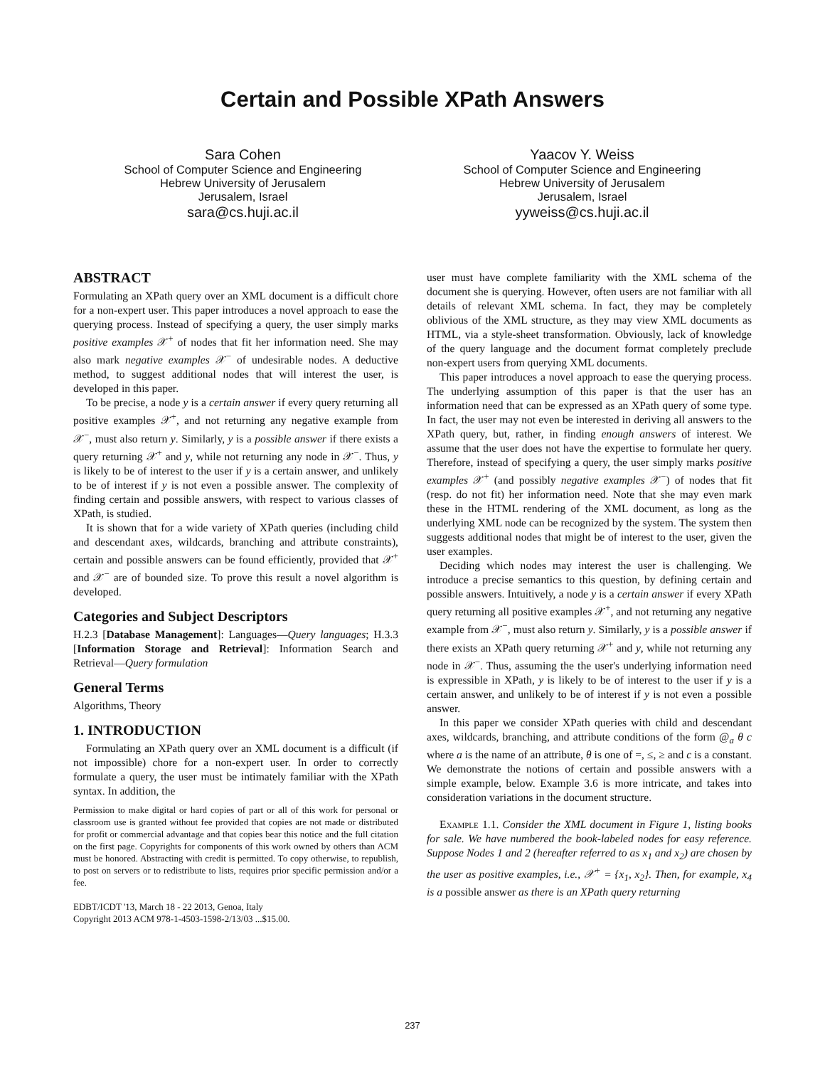Certain and Possible XPath Answers
Sara Cohen
School of Computer Science and Engineering
Hebrew University of Jerusalem
Jerusalem, Israel
sara@cs.huji.ac.il
Yaacov Y. Weiss
School of Computer Science and Engineering
Hebrew University of Jerusalem
Jerusalem, Israel
yyweiss@cs.huji.ac.il
ABSTRACT
Formulating an XPath query over an XML document is a difficult chore for a non-expert user. This paper introduces a novel approach to ease the querying process. Instead of specifying a query, the user simply marks positive examples 𝒳<sup>+</sup> of nodes that fit her information need. She may also mark negative examples 𝒳<sup>−</sup> of undesirable nodes. A deductive method, to suggest additional nodes that will interest the user, is developed in this paper.
To be precise, a node y is a certain answer if every query returning all positive examples 𝒳<sup>+</sup>, and not returning any negative example from 𝒳<sup>−</sup>, must also return y. Similarly, y is a possible answer if there exists a query returning 𝒳<sup>+</sup> and y, while not returning any node in 𝒳<sup>−</sup>. Thus, y is likely to be of interest to the user if y is a certain answer, and unlikely to be of interest if y is not even a possible answer. The complexity of finding certain and possible answers, with respect to various classes of XPath, is studied.
It is shown that for a wide variety of XPath queries (including child and descendant axes, wildcards, branching and attribute constraints), certain and possible answers can be found efficiently, provided that 𝒳<sup>+</sup> and 𝒳<sup>−</sup> are of bounded size. To prove this result a novel algorithm is developed.
Categories and Subject Descriptors
H.2.3 [Database Management]: Languages—Query languages; H.3.3 [Information Storage and Retrieval]: Information Search and Retrieval—Query formulation
General Terms
Algorithms, Theory
1. INTRODUCTION
Formulating an XPath query over an XML document is a difficult (if not impossible) chore for a non-expert user. In order to correctly formulate a query, the user must be intimately familiar with the XPath syntax. In addition, the
Permission to make digital or hard copies of part or all of this work for personal or classroom use is granted without fee provided that copies are not made or distributed for profit or commercial advantage and that copies bear this notice and the full citation on the first page. Copyrights for components of this work owned by others than ACM must be honored. Abstracting with credit is permitted. To copy otherwise, to republish, to post on servers or to redistribute to lists, requires prior specific permission and/or a fee.
EDBT/ICDT '13, March 18 - 22 2013, Genoa, Italy
Copyright 2013 ACM 978-1-4503-1598-2/13/03 ...$15.00.
user must have complete familiarity with the XML schema of the document she is querying. However, often users are not familiar with all details of relevant XML schema. In fact, they may be completely oblivious of the XML structure, as they may view XML documents as HTML, via a style-sheet transformation. Obviously, lack of knowledge of the query language and the document format completely preclude non-expert users from querying XML documents.
This paper introduces a novel approach to ease the querying process. The underlying assumption of this paper is that the user has an information need that can be expressed as an XPath query of some type. In fact, the user may not even be interested in deriving all answers to the XPath query, but, rather, in finding enough answers of interest. We assume that the user does not have the expertise to formulate her query. Therefore, instead of specifying a query, the user simply marks positive examples 𝒳<sup>+</sup> (and possibly negative examples 𝒳<sup>−</sup>) of nodes that fit (resp. do not fit) her information need. Note that she may even mark these in the HTML rendering of the XML document, as long as the underlying XML node can be recognized by the system. The system then suggests additional nodes that might be of interest to the user, given the user examples.
Deciding which nodes may interest the user is challenging. We introduce a precise semantics to this question, by defining certain and possible answers. Intuitively, a node y is a certain answer if every XPath query returning all positive examples 𝒳<sup>+</sup>, and not returning any negative example from 𝒳<sup>−</sup>, must also return y. Similarly, y is a possible answer if there exists an XPath query returning 𝒳<sup>+</sup> and y, while not returning any node in 𝒳<sup>−</sup>. Thus, assuming the the user's underlying information need is expressible in XPath, y is likely to be of interest to the user if y is a certain answer, and unlikely to be of interest if y is not even a possible answer.
In this paper we consider XPath queries with child and descendant axes, wildcards, branching, and attribute conditions of the form @<sub>a</sub> θ c where a is the name of an attribute, θ is one of =, ≤, ≥ and c is a constant. We demonstrate the notions of certain and possible answers with a simple example, below. Example 3.6 is more intricate, and takes into consideration variations in the document structure.
Example 1.1. Consider the XML document in Figure 1, listing books for sale. We have numbered the book-labeled nodes for easy reference. Suppose Nodes 1 and 2 (hereafter referred to as x<sub>1</sub> and x<sub>2</sub>) are chosen by the user as positive examples, i.e., 𝒳<sup>+</sup> = {x<sub>1</sub>, x<sub>2</sub>}. Then, for example, x<sub>4</sub> is a possible answer as there is an XPath query returning
237